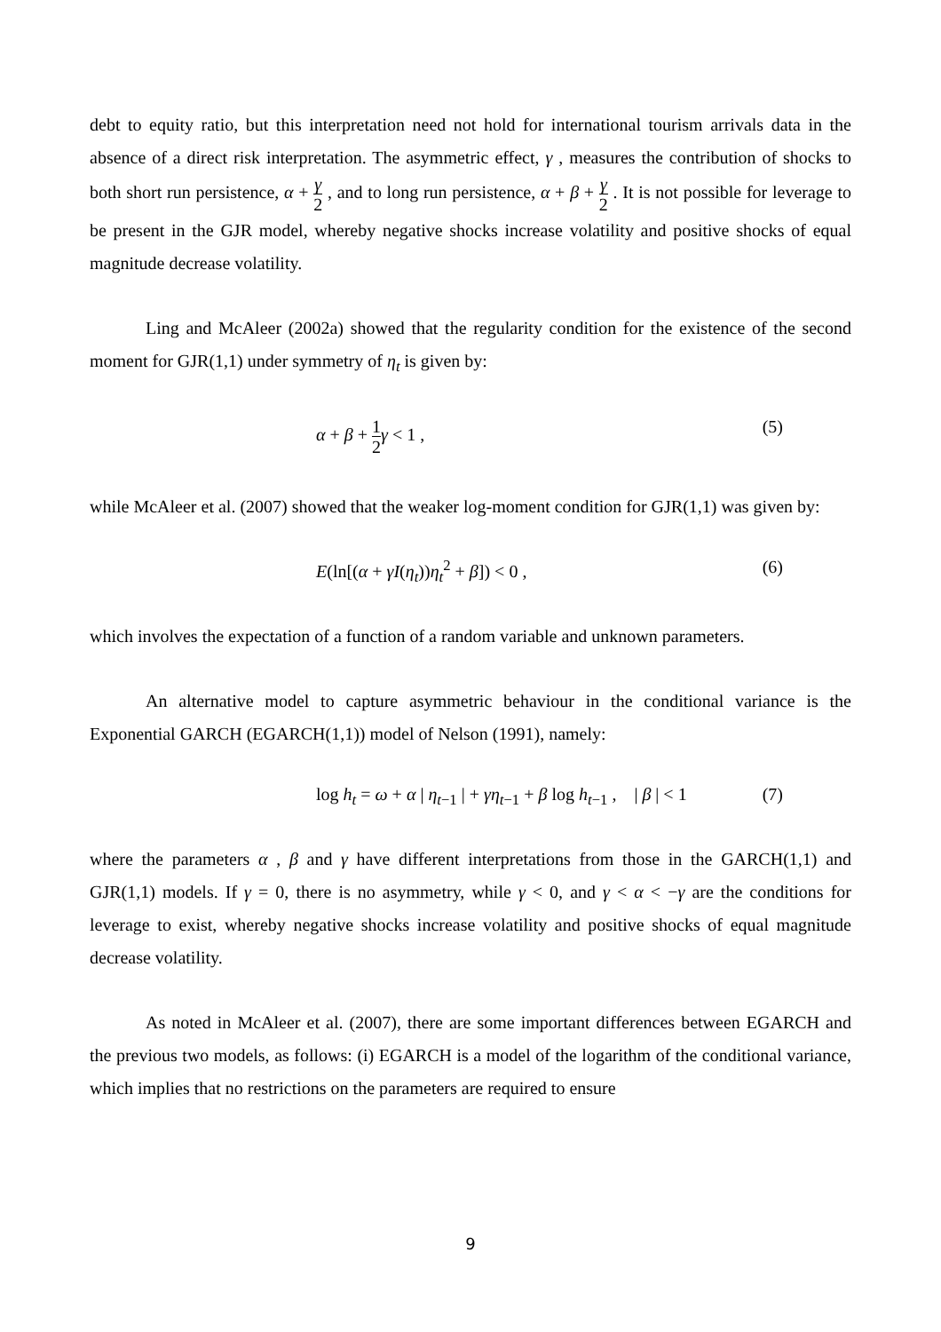debt to equity ratio, but this interpretation need not hold for international tourism arrivals data in the absence of a direct risk interpretation. The asymmetric effect, γ , measures the contribution of shocks to both short run persistence, α + γ 2 , and to long run persistence, α + β + γ 2 . It is not possible for leverage to be present in the GJR model, whereby negative shocks increase volatility and positive shocks of equal magnitude decrease volatility.
Ling and McAleer (2002a) showed that the regularity condition for the existence of the second moment for GJR(1,1) under symmetry of η<sub>t</sub> is given by:
α + β + 1 2 γ < 1 , (5)
while McAleer et al. (2007) showed that the weaker log-moment condition for GJR(1,1) was given by:
E(ln[(α + γI(η<sub>t</sub>))η<sub>t</sub><sup>2</sup> + β]) < 0 , (6)
which involves the expectation of a function of a random variable and unknown parameters.
An alternative model to capture asymmetric behaviour in the conditional variance is the Exponential GARCH (EGARCH(1,1)) model of Nelson (1991), namely:
log h<sub>t</sub> = ω + α | η<sub>t−1</sub> | + γη<sub>t−1</sub> + β log h<sub>t−1</sub> , | β | < 1 (7)
where the parameters α , β and γ have different interpretations from those in the GARCH(1,1) and GJR(1,1) models. If γ = 0, there is no asymmetry, while γ < 0, and γ < α < −γ are the conditions for leverage to exist, whereby negative shocks increase volatility and positive shocks of equal magnitude decrease volatility.
As noted in McAleer et al. (2007), there are some important differences between EGARCH and the previous two models, as follows: (i) EGARCH is a model of the logarithm of the conditional variance, which implies that no restrictions on the parameters are required to ensure
9